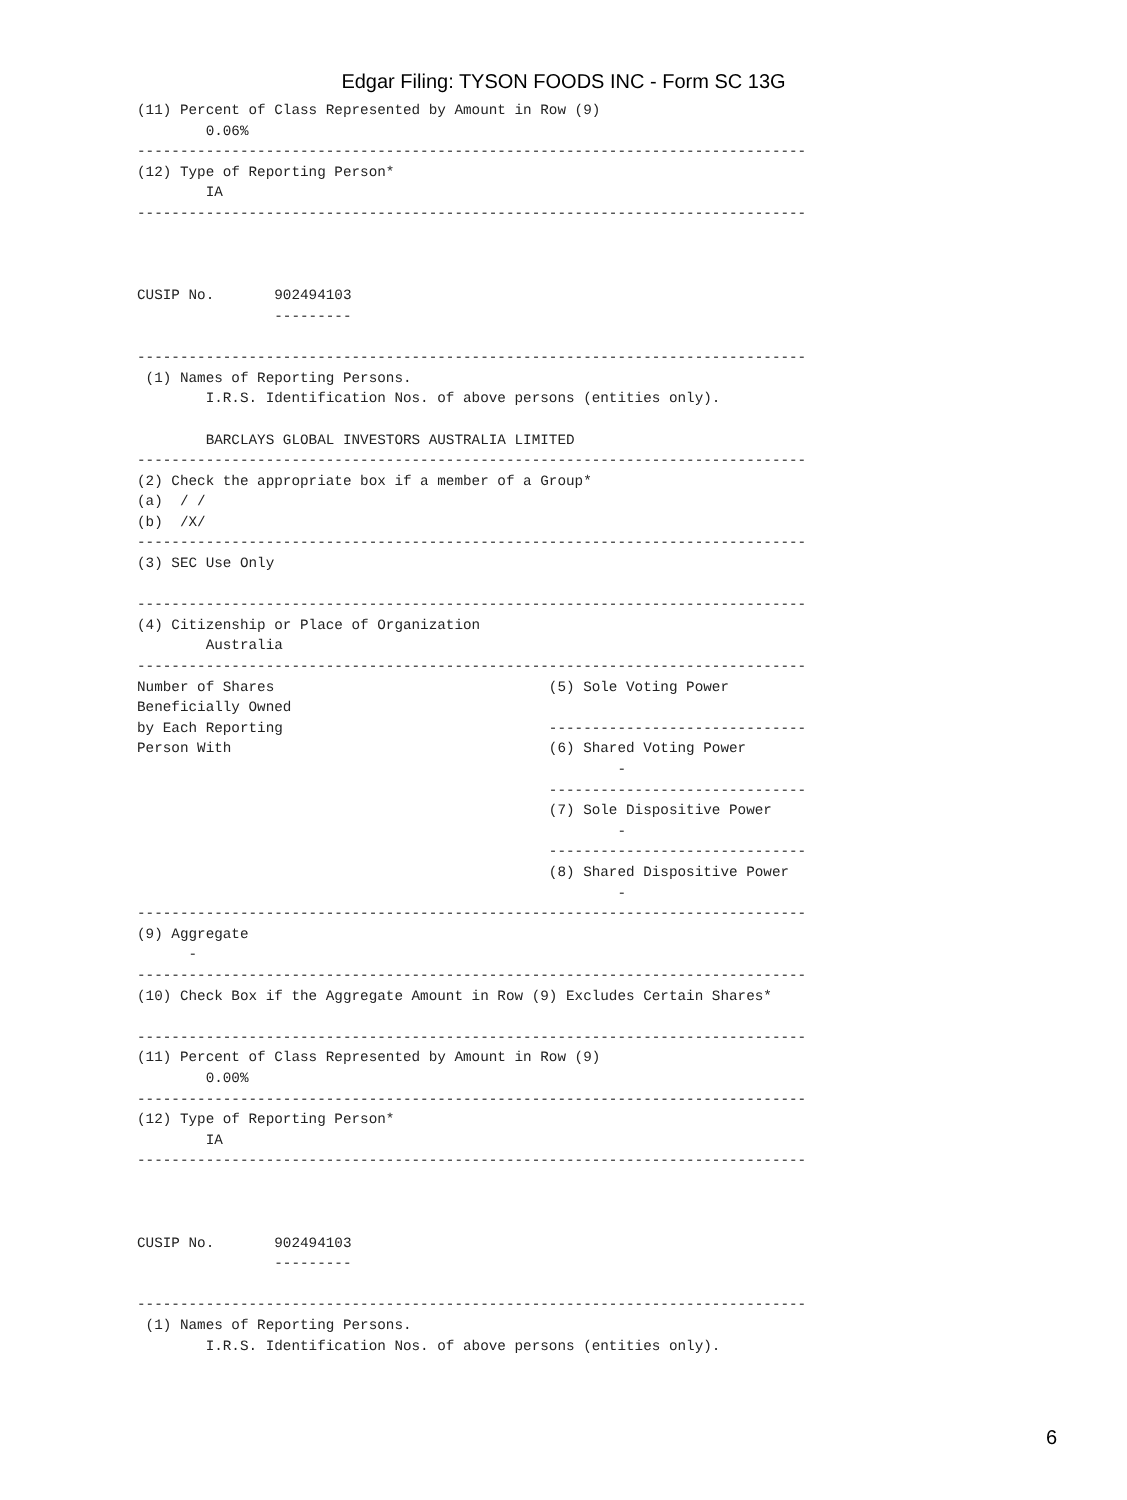Edgar Filing: TYSON FOODS INC - Form SC 13G
(11) Percent of Class Represented by Amount in Row (9)
        0.06%
------------------------------------------------------------------------------
(12) Type of Reporting Person*
        IA
------------------------------------------------------------------------------



CUSIP No.       902494103
                ---------

------------------------------------------------------------------------------
 (1) Names of Reporting Persons.
        I.R.S. Identification Nos. of above persons (entities only).

        BARCLAYS GLOBAL INVESTORS AUSTRALIA LIMITED
------------------------------------------------------------------------------
(2) Check the appropriate box if a member of a Group*
(a)  / /
(b)  /X/
------------------------------------------------------------------------------
(3) SEC Use Only

------------------------------------------------------------------------------
(4) Citizenship or Place of Organization
        Australia
------------------------------------------------------------------------------
Number of Shares                                (5) Sole Voting Power
Beneficially Owned
by Each Reporting                               ------------------------------
Person With                                     (6) Shared Voting Power
                                                        -
                                                ------------------------------
                                                (7) Sole Dispositive Power
                                                        -
                                                ------------------------------
                                                (8) Shared Dispositive Power
                                                        -
------------------------------------------------------------------------------
(9) Aggregate
      -
------------------------------------------------------------------------------
(10) Check Box if the Aggregate Amount in Row (9) Excludes Certain Shares*

------------------------------------------------------------------------------
(11) Percent of Class Represented by Amount in Row (9)
        0.00%
------------------------------------------------------------------------------
(12) Type of Reporting Person*
        IA
------------------------------------------------------------------------------



CUSIP No.       902494103
                ---------

------------------------------------------------------------------------------
 (1) Names of Reporting Persons.
        I.R.S. Identification Nos. of above persons (entities only).
6